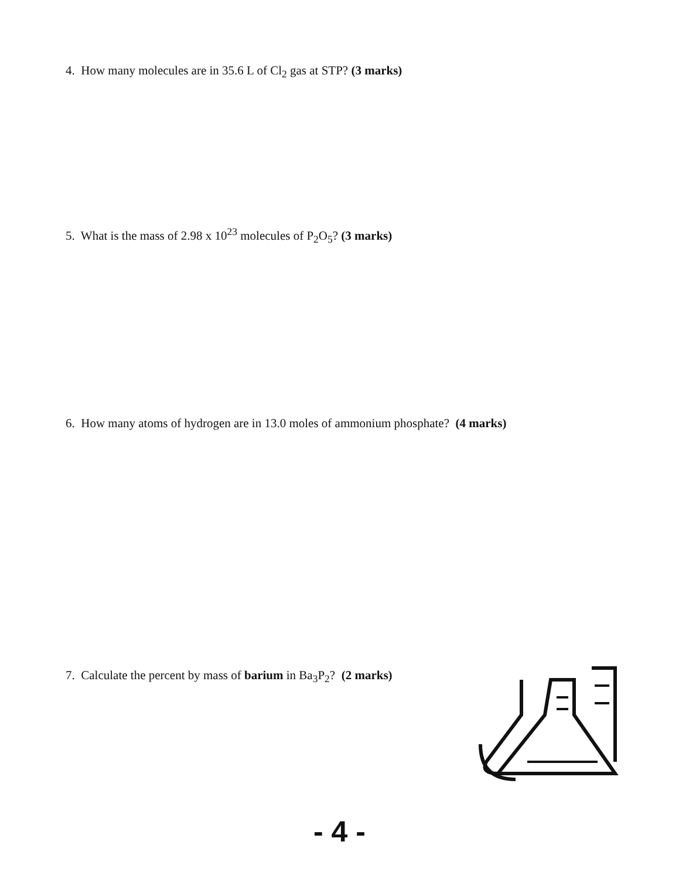4. How many molecules are in 35.6 L of Cl<sub>2</sub> gas at STP? (3 marks)
5. What is the mass of 2.98 x 10<sup>23</sup> molecules of P<sub>2</sub>O<sub>5</sub>? (3 marks)
6. How many atoms of hydrogen are in 13.0 moles of ammonium phosphate? (4 marks)
7. Calculate the percent by mass of barium in Ba<sub>3</sub>P<sub>2</sub>? (2 marks)
- 4 -